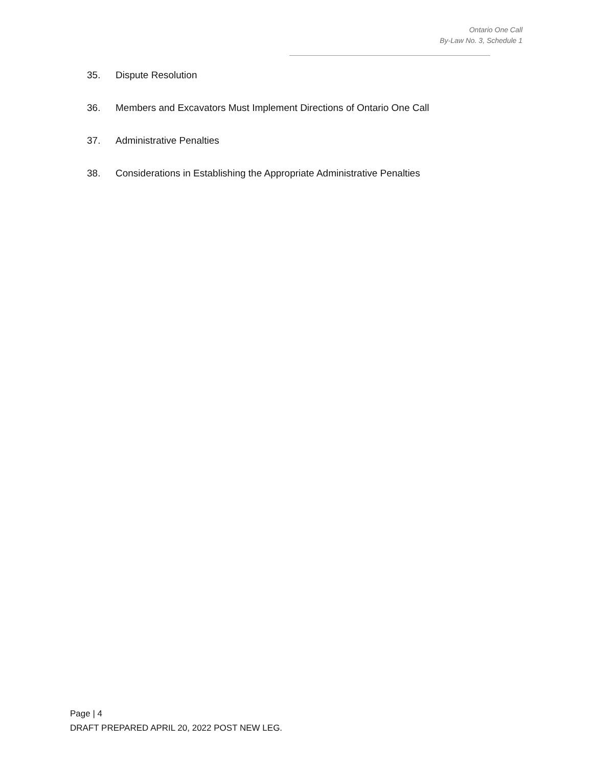Ontario One Call
By-Law No. 3, Schedule 1
35. Dispute Resolution
36. Members and Excavators Must Implement Directions of Ontario One Call
37. Administrative Penalties
38. Considerations in Establishing the Appropriate Administrative Penalties
Page | 4
DRAFT PREPARED APRIL 20, 2022 POST NEW LEG.